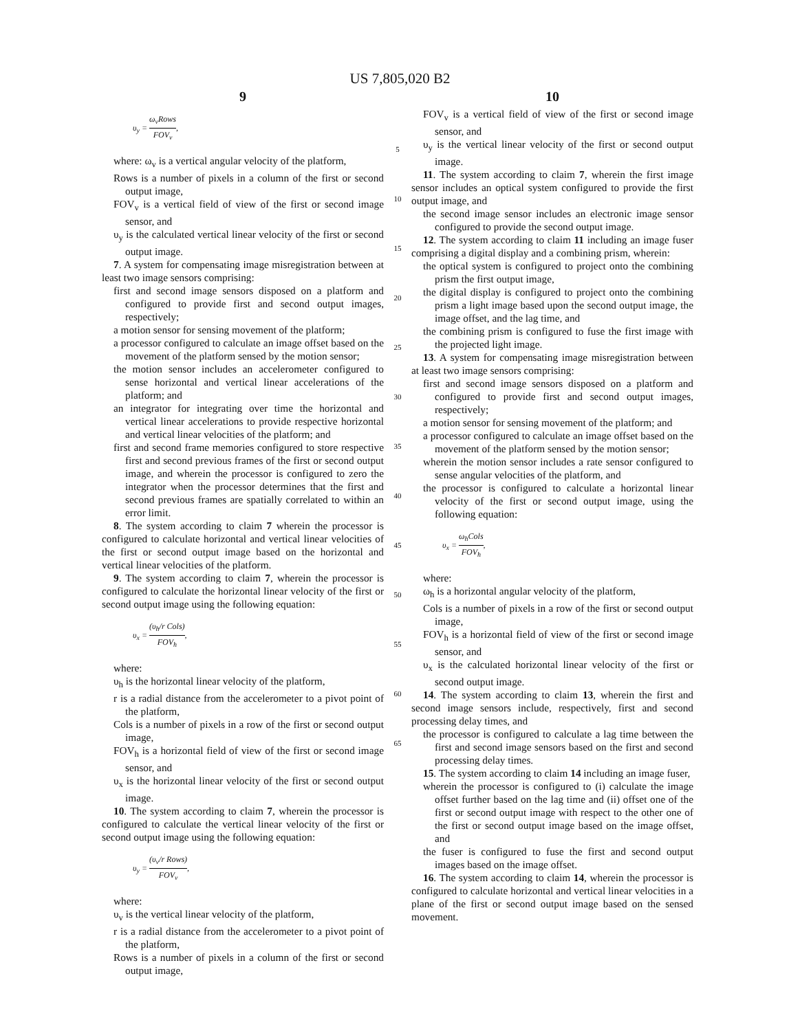US 7,805,020 B2
9
υ<sub>y</sub> = ω<sub>v</sub>Rows FOV<sub>v</sub>,
where: ω<sub>v</sub> is a vertical angular velocity of the platform,
Rows is a number of pixels in a column of the first or second output image,
FOV<sub>v</sub> is a vertical field of view of the first or second image sensor, and
υ<sub>y</sub> is the calculated vertical linear velocity of the first or second output image.
7. A system for compensating image misregistration between at least two image sensors comprising:
first and second image sensors disposed on a platform and configured to provide first and second output images, respectively;
a motion sensor for sensing movement of the platform;
a processor configured to calculate an image offset based on the movement of the platform sensed by the motion sensor;
the motion sensor includes an accelerometer configured to sense horizontal and vertical linear accelerations of the platform; and
an integrator for integrating over time the horizontal and vertical linear accelerations to provide respective horizontal and vertical linear velocities of the platform; and
first and second frame memories configured to store respective first and second previous frames of the first or second output image, and wherein the processor is configured to zero the integrator when the processor determines that the first and second previous frames are spatially correlated to within an error limit.
8. The system according to claim 7 wherein the processor is configured to calculate horizontal and vertical linear velocities of the first or second output image based on the horizontal and vertical linear velocities of the platform.
9. The system according to claim 7, wherein the processor is configured to calculate the horizontal linear velocity of the first or second output image using the following equation:
υ<sub>x</sub> = (υ<sub>h</sub>/r Cols) FOV<sub>h</sub>,
where:
υ<sub>h</sub> is the horizontal linear velocity of the platform,
r is a radial distance from the accelerometer to a pivot point of the platform,
Cols is a number of pixels in a row of the first or second output image,
FOV<sub>h</sub> is a horizontal field of view of the first or second image sensor, and
υ<sub>x</sub> is the horizontal linear velocity of the first or second output image.
10. The system according to claim 7, wherein the processor is configured to calculate the vertical linear velocity of the first or second output image using the following equation:
υ<sub>y</sub> = (υ<sub>v</sub>/r Rows) FOV<sub>v</sub>,
where:
υ<sub>v</sub> is the vertical linear velocity of the platform,
r is a radial distance from the accelerometer to a pivot point of the platform,
Rows is a number of pixels in a column of the first or second output image,
5
10
15
20
25
30
35
40
45
50
55
60
65
10
FOV<sub>v</sub> is a vertical field of view of the first or second image sensor, and
υ<sub>y</sub> is the vertical linear velocity of the first or second output image.
11. The system according to claim 7, wherein the first image sensor includes an optical system configured to provide the first output image, and
the second image sensor includes an electronic image sensor configured to provide the second output image.
12. The system according to claim 11 including an image fuser comprising a digital display and a combining prism, wherein:
the optical system is configured to project onto the combining prism the first output image,
the digital display is configured to project onto the combining prism a light image based upon the second output image, the image offset, and the lag time, and
the combining prism is configured to fuse the first image with the projected light image.
13. A system for compensating image misregistration between at least two image sensors comprising:
first and second image sensors disposed on a platform and configured to provide first and second output images, respectively;
a motion sensor for sensing movement of the platform; and
a processor configured to calculate an image offset based on the movement of the platform sensed by the motion sensor;
wherein the motion sensor includes a rate sensor configured to sense angular velocities of the platform, and
the processor is configured to calculate a horizontal linear velocity of the first or second output image, using the following equation:
υ<sub>x</sub> = ω<sub>h</sub>Cols FOV<sub>h</sub>,
where:
ω<sub>h</sub> is a horizontal angular velocity of the platform,
Cols is a number of pixels in a row of the first or second output image,
FOV<sub>h</sub> is a horizontal field of view of the first or second image sensor, and
υ<sub>x</sub> is the calculated horizontal linear velocity of the first or second output image.
14. The system according to claim 13, wherein the first and second image sensors include, respectively, first and second processing delay times, and
the processor is configured to calculate a lag time between the first and second image sensors based on the first and second processing delay times.
15. The system according to claim 14 including an image fuser,
wherein the processor is configured to (i) calculate the image offset further based on the lag time and (ii) offset one of the first or second output image with respect to the other one of the first or second output image based on the image offset, and
the fuser is configured to fuse the first and second output images based on the image offset.
16. The system according to claim 14, wherein the processor is configured to calculate horizontal and vertical linear velocities in a plane of the first or second output image based on the sensed movement.